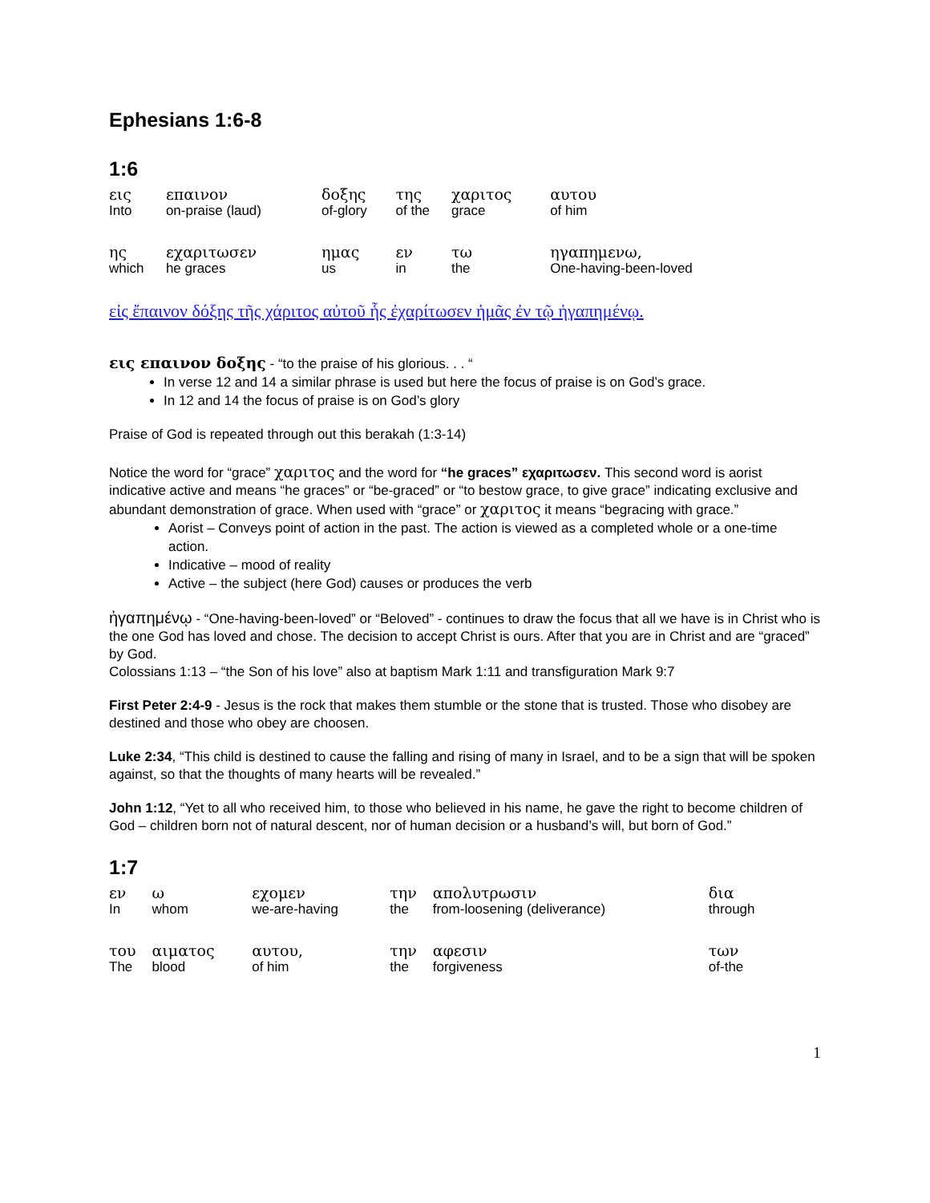Ephesians 1:6-8
1:6
| εις | επαινον | δοξης | της | χαριτος | αυτου |
| Into | on-praise (laud) | of-glory | of the | grace | of him |
| ης | εχαριτωσεν | ημας | εν | τω | ηγαπημενω, |
| which | he graces | us | in | the | One-having-been-loved |
εἰς ἔπαινον δόξης τῆς χάριτος αὐτοῦ ἧς ἐχαρίτωσεν ἡμᾶς ἐν τῷ ἠγαπημένῳ.
εις επαινον δοξης - “to the praise of his glorious. . . “
In verse 12 and 14 a similar phrase is used but here the focus of praise is on God’s grace.
In 12 and 14 the focus of praise is on God’s glory
Praise of God is repeated through out this berakah (1:3-14)
Notice the word for “grace” χαριτος and the word for “he graces” εχαριτωσεν. This second word is aorist indicative active and means “he graces” or “be-graced” or “to bestow grace, to give grace” indicating exclusive and abundant demonstration of grace. When used with “grace” or χαριτος it means “begracing with grace.”
Aorist – Conveys point of action in the past. The action is viewed as a completed whole or a one-time action.
Indicative – mood of reality
Active – the subject (here God) causes or produces the verb
ἠγαπημένῳ - “One-having-been-loved” or “Beloved” - continues to draw the focus that all we have is in Christ who is the one God has loved and chose. The decision to accept Christ is ours. After that you are in Christ and are “graced” by God.
Colossians 1:13 – “the Son of his love” also at baptism Mark 1:11 and transfiguration Mark 9:7
First Peter 2:4-9 - Jesus is the rock that makes them stumble or the stone that is trusted. Those who disobey are destined and those who obey are choosen.
Luke 2:34, “This child is destined to cause the falling and rising of many in Israel, and to be a sign that will be spoken against, so that the thoughts of many hearts will be revealed.”
John 1:12, “Yet to all who received him, to those who believed in his name, he gave the right to become children of God – children born not of natural descent, nor of human decision or a husband’s will, but born of God.”
1:7
| εν | ω | εχομεν | την | απολυτρωσιν | δια |
| In | whom | we-are-having | the | from-loosening (deliverance) | through |
| του | αιματος | αυτου, | την | αφεσιν | των |
| The | blood | of him | the | forgiveness | of-the |
1